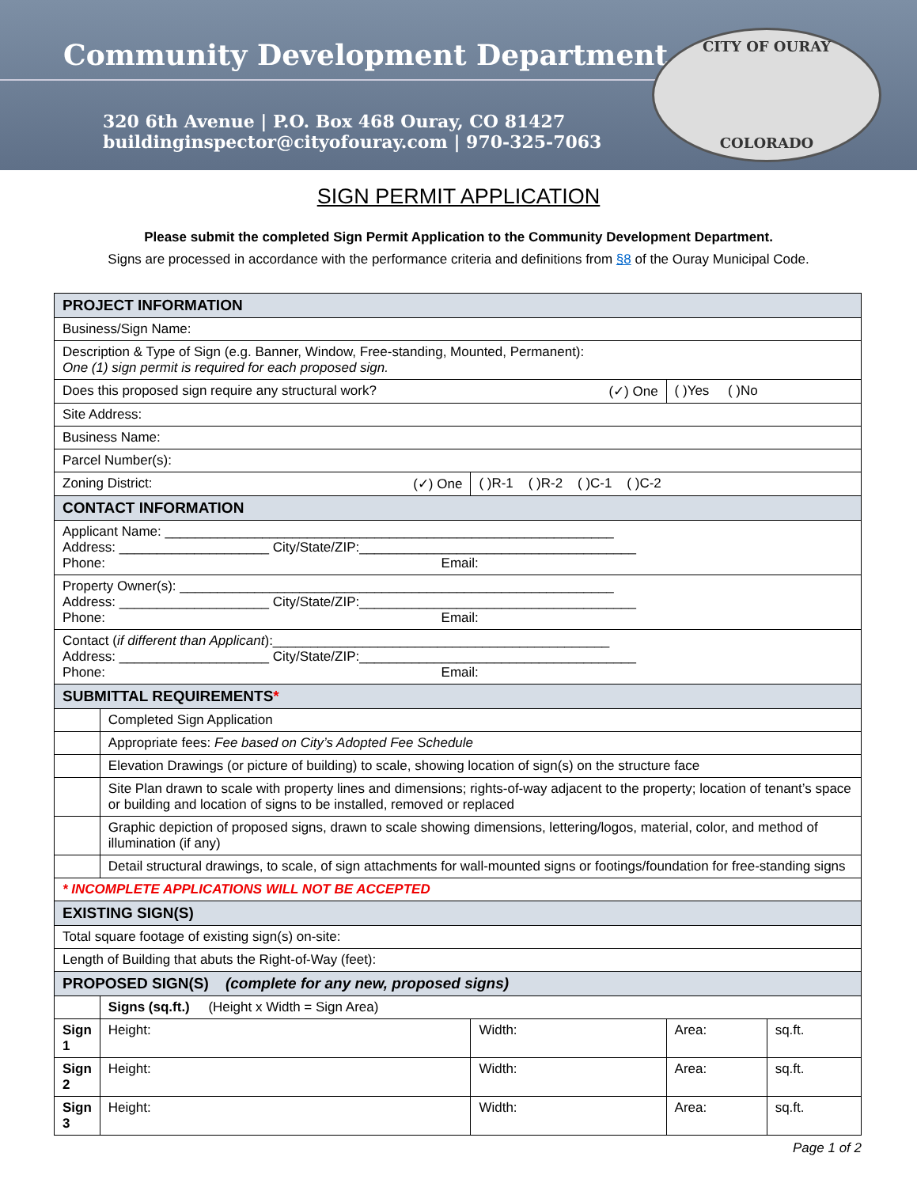Community Development Department
320 6th Avenue | P.O. Box 468 Ouray, CO 81427
buildinginspector@cityofouray.com | 970-325-7063
CITY OF OURAY
COLORADO
SIGN PERMIT APPLICATION
Please submit the completed Sign Permit Application to the Community Development Department.
Signs are processed in accordance with the performance criteria and definitions from §8 of the Ouray Municipal Code.
| PROJECT INFORMATION | | | | |
| Business/Sign Name: | | | | |
| Description & Type of Sign (e.g. Banner, Window, Free-standing, Mounted, Permanent): One (1) sign permit is required for each proposed sign. | | | | |
| Does this proposed sign require any structural work? (✓) One | | | ( )Yes ( )No | |
| Site Address: | | | | |
| Business Name: | | | | |
| Parcel Number(s): | | | | |
| Zoning District: (✓) One | | ( )R-1 ( )R-2 ( )C-1 ( )C-2 | | |
| CONTACT INFORMATION | | | | |
| Applicant Name: ____________________________________________________________ Address: ____________________ City/State/ZIP:_____________________________________ Phone: Email: | | | | |
| Property Owner(s): __________________________________________________________ Address: ____________________ City/State/ZIP:_____________________________________ Phone: Email: | | | | |
| Contact ( if different than Applicant ):_____________________________________________ Address: ____________________ City/State/ZIP:_____________________________________ Phone: Email: | | | | |
| SUBMITTAL REQUIREMENTS * | | | | |
| | Completed Sign Application | | | |
| | Appropriate fees: Fee based on City’s Adopted Fee Schedule | | | |
| | Elevation Drawings (or picture of building) to scale, showing location of sign(s) on the structure face | | | |
| | Site Plan drawn to scale with property lines and dimensions; rights-of-way adjacent to the property; location of tenant’s space or building and location of signs to be installed, removed or replaced | | | |
| | Graphic depiction of proposed signs, drawn to scale showing dimensions, lettering/logos, material, color, and method of illumination (if any) | | | |
| | Detail structural drawings, to scale, of sign attachments for wall-mounted signs or footings/foundation for free-standing signs | | | |
| * INCOMPLETE APPLICATIONS WILL NOT BE ACCEPTED | | | | |
| EXISTING SIGN(S) | | | | |
| Total square footage of existing sign(s) on-site: | | | | |
| Length of Building that abuts the Right-of-Way (feet): | | | | |
| PROPOSED SIGN(S) (complete for any new, proposed signs) | | | | |
| | Signs (sq.ft.) (Height x Width = Sign Area) | | | |
| Sign 1 | Height: | Width: | Area: | sq.ft. |
| Sign 2 | Height: | Width: | Area: | sq.ft. |
| Sign 3 | Height: | Width: | Area: | sq.ft. |
Page 1 of 2